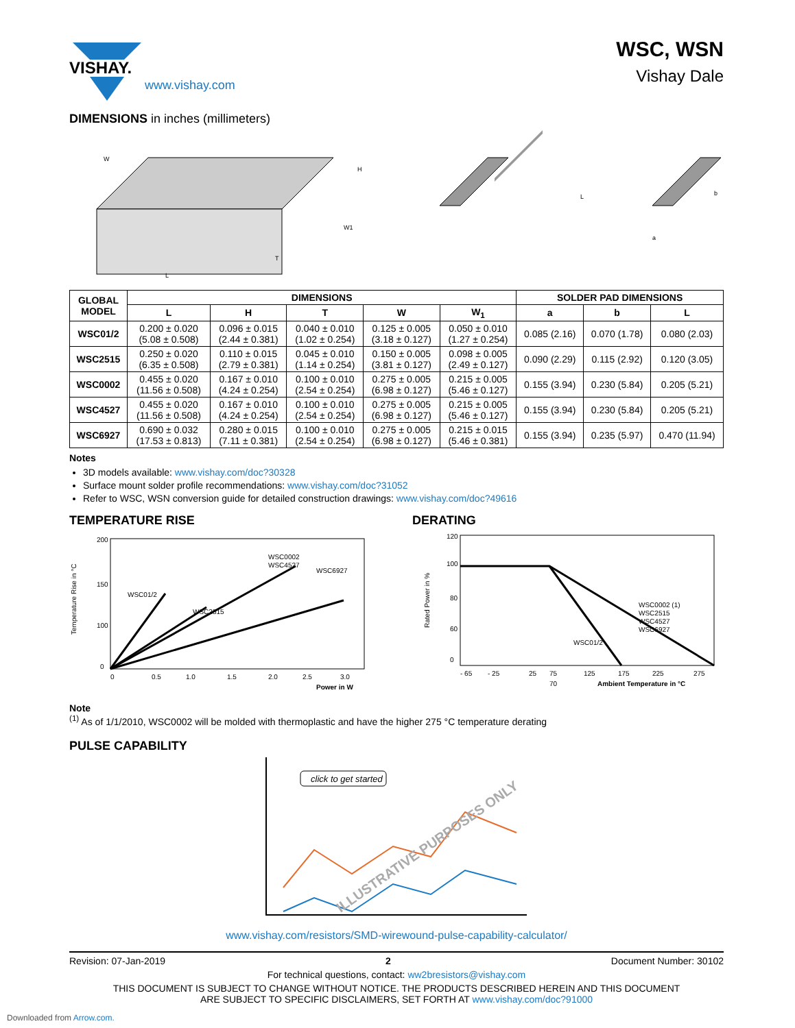VISHAY.
www.vishay.com
WSC, WSN
Vishay Dale
DIMENSIONS in inches (millimeters)
L
T
W
H
W1
L
a
b
| GLOBAL MODEL | DIMENSIONS | | | | | SOLDER PAD DIMENSIONS | | |
| --- | --- | --- | --- | --- | --- | --- | --- | --- |
| | L | H | T | W | W<sub>1</sub> | a | b | L |
| WSC01/2 | 0.200 ± 0.020 (5.08 ± 0.508) | 0.096 ± 0.015 (2.44 ± 0.381) | 0.040 ± 0.010 (1.02 ± 0.254) | 0.125 ± 0.005 (3.18 ± 0.127) | 0.050 ± 0.010 (1.27 ± 0.254) | 0.085 (2.16) | 0.070 (1.78) | 0.080 (2.03) |
| WSC2515 | 0.250 ± 0.020 (6.35 ± 0.508) | 0.110 ± 0.015 (2.79 ± 0.381) | 0.045 ± 0.010 (1.14 ± 0.254) | 0.150 ± 0.005 (3.81 ± 0.127) | 0.098 ± 0.005 (2.49 ± 0.127) | 0.090 (2.29) | 0.115 (2.92) | 0.120 (3.05) |
| WSC0002 | 0.455 ± 0.020 (11.56 ± 0.508) | 0.167 ± 0.010 (4.24 ± 0.254) | 0.100 ± 0.010 (2.54 ± 0.254) | 0.275 ± 0.005 (6.98 ± 0.127) | 0.215 ± 0.005 (5.46 ± 0.127) | 0.155 (3.94) | 0.230 (5.84) | 0.205 (5.21) |
| WSC4527 | 0.455 ± 0.020 (11.56 ± 0.508) | 0.167 ± 0.010 (4.24 ± 0.254) | 0.100 ± 0.010 (2.54 ± 0.254) | 0.275 ± 0.005 (6.98 ± 0.127) | 0.215 ± 0.005 (5.46 ± 0.127) | 0.155 (3.94) | 0.230 (5.84) | 0.205 (5.21) |
| WSC6927 | 0.690 ± 0.032 (17.53 ± 0.813) | 0.280 ± 0.015 (7.11 ± 0.381) | 0.100 ± 0.010 (2.54 ± 0.254) | 0.275 ± 0.005 (6.98 ± 0.127) | 0.215 ± 0.015 (5.46 ± 0.381) | 0.155 (3.94) | 0.235 (5.97) | 0.470 (11.94) |
Notes
3D models available: www.vishay.com/doc?30328
Surface mount solder profile recommendations: www.vishay.com/doc?31052
Refer to WSC, WSN conversion guide for detailed construction drawings: www.vishay.com/doc?49616
TEMPERATURE RISE
Temperature Rise in °C
200
150
100
0
WSC01/2
WSC2515
WSC0002
WSC4527
WSC6927
0
0.5
1.0
1.5
2.0
2.5
3.0
Power in W
DERATING
Rated Power in %
120
100
80
60
0
WSC0002 (1)
WSC2515
WSC4527
WSC6927
WSC01/2
- 65
- 25
25
75
125
175
225
275
70
Ambient Temperature in °C
Note
<sup>(1)</sup> As of 1/1/2010, WSC0002 will be molded with thermoplastic and have the higher 275 °C temperature derating
PULSE CAPABILITY
click to get started
ILLUSTRATIVE PURPOSES ONLY
www.vishay.com/resistors/SMD-wirewound-pulse-capability-calculator/
Revision: 07-Jan-2019 2 Document Number: 30102
For technical questions, contact: ww2bresistors@vishay.com
THIS DOCUMENT IS SUBJECT TO CHANGE WITHOUT NOTICE. THE PRODUCTS DESCRIBED HEREIN AND THIS DOCUMENT
ARE SUBJECT TO SPECIFIC DISCLAIMERS, SET FORTH AT www.vishay.com/doc?91000
Downloaded from Arrow.com.